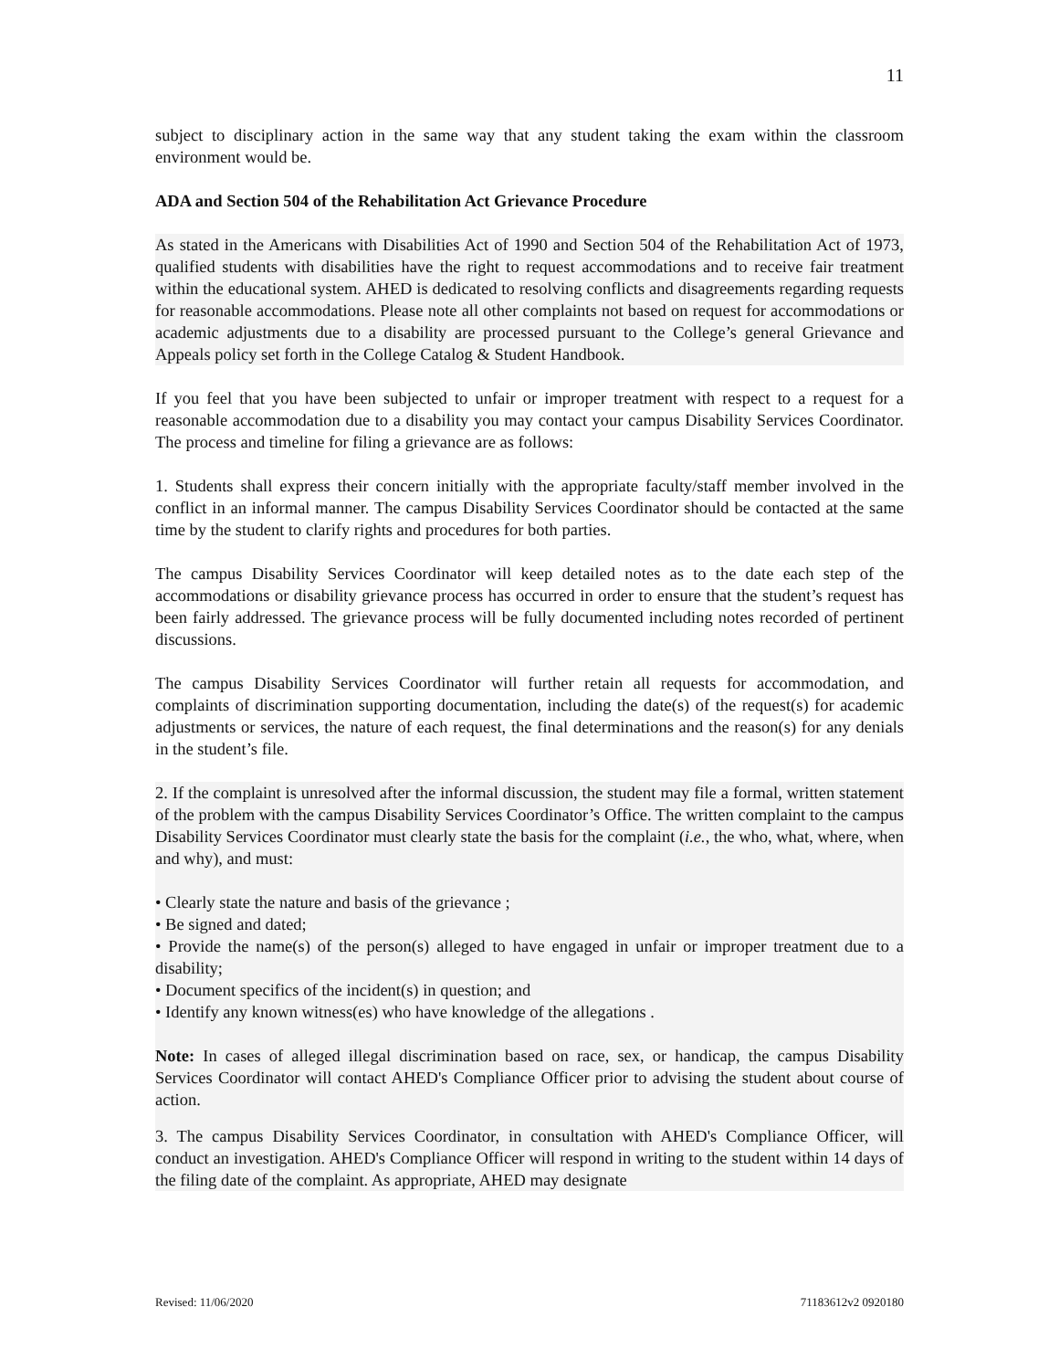11
subject to disciplinary action in the same way that any student taking the exam within the classroom environment would be.
ADA and Section 504 of the Rehabilitation Act Grievance Procedure
As stated in the Americans with Disabilities Act of 1990 and Section 504 of the Rehabilitation Act of 1973, qualified students with disabilities have the right to request accommodations and to receive fair treatment within the educational system. AHED is dedicated to resolving conflicts and disagreements regarding requests for reasonable accommodations. Please note all other complaints not based on request for accommodations or academic adjustments due to a disability are processed pursuant to the College’s general Grievance and Appeals policy set forth in the College Catalog & Student Handbook.
If you feel that you have been subjected to unfair or improper treatment with respect to a request for a reasonable accommodation due to a disability you may contact your campus Disability Services Coordinator. The process and timeline for filing a grievance are as follows:
1. Students shall express their concern initially with the appropriate faculty/staff member involved in the conflict in an informal manner. The campus Disability Services Coordinator should be contacted at the same time by the student to clarify rights and procedures for both parties.
The campus Disability Services Coordinator will keep detailed notes as to the date each step of the accommodations or disability grievance process has occurred in order to ensure that the student’s request has been fairly addressed. The grievance process will be fully documented including notes recorded of pertinent discussions.
The campus Disability Services Coordinator will further retain all requests for accommodation, and complaints of discrimination supporting documentation, including the date(s) of the request(s) for academic adjustments or services, the nature of each request, the final determinations and the reason(s) for any denials in the student’s file.
2. If the complaint is unresolved after the informal discussion, the student may file a formal, written statement of the problem with the campus Disability Services Coordinator’s Office. The written complaint to the campus Disability Services Coordinator must clearly state the basis for the complaint (i.e., the who, what, where, when and why), and must:
• Clearly state the nature and basis of the grievance ;
• Be signed and dated;
• Provide the name(s) of the person(s) alleged to have engaged in unfair or improper treatment due to a disability;
• Document specifics of the incident(s) in question; and
• Identify any known witness(es) who have knowledge of the allegations .
Note: In cases of alleged illegal discrimination based on race, sex, or handicap, the campus Disability Services Coordinator will contact AHED's Compliance Officer prior to advising the student about course of action.
3. The campus Disability Services Coordinator, in consultation with AHED's Compliance Officer, will conduct an investigation. AHED's Compliance Officer will respond in writing to the student within 14 days of the filing date of the complaint. As appropriate, AHED may designate
Revised: 11/06/2020 71183612v2 0920180